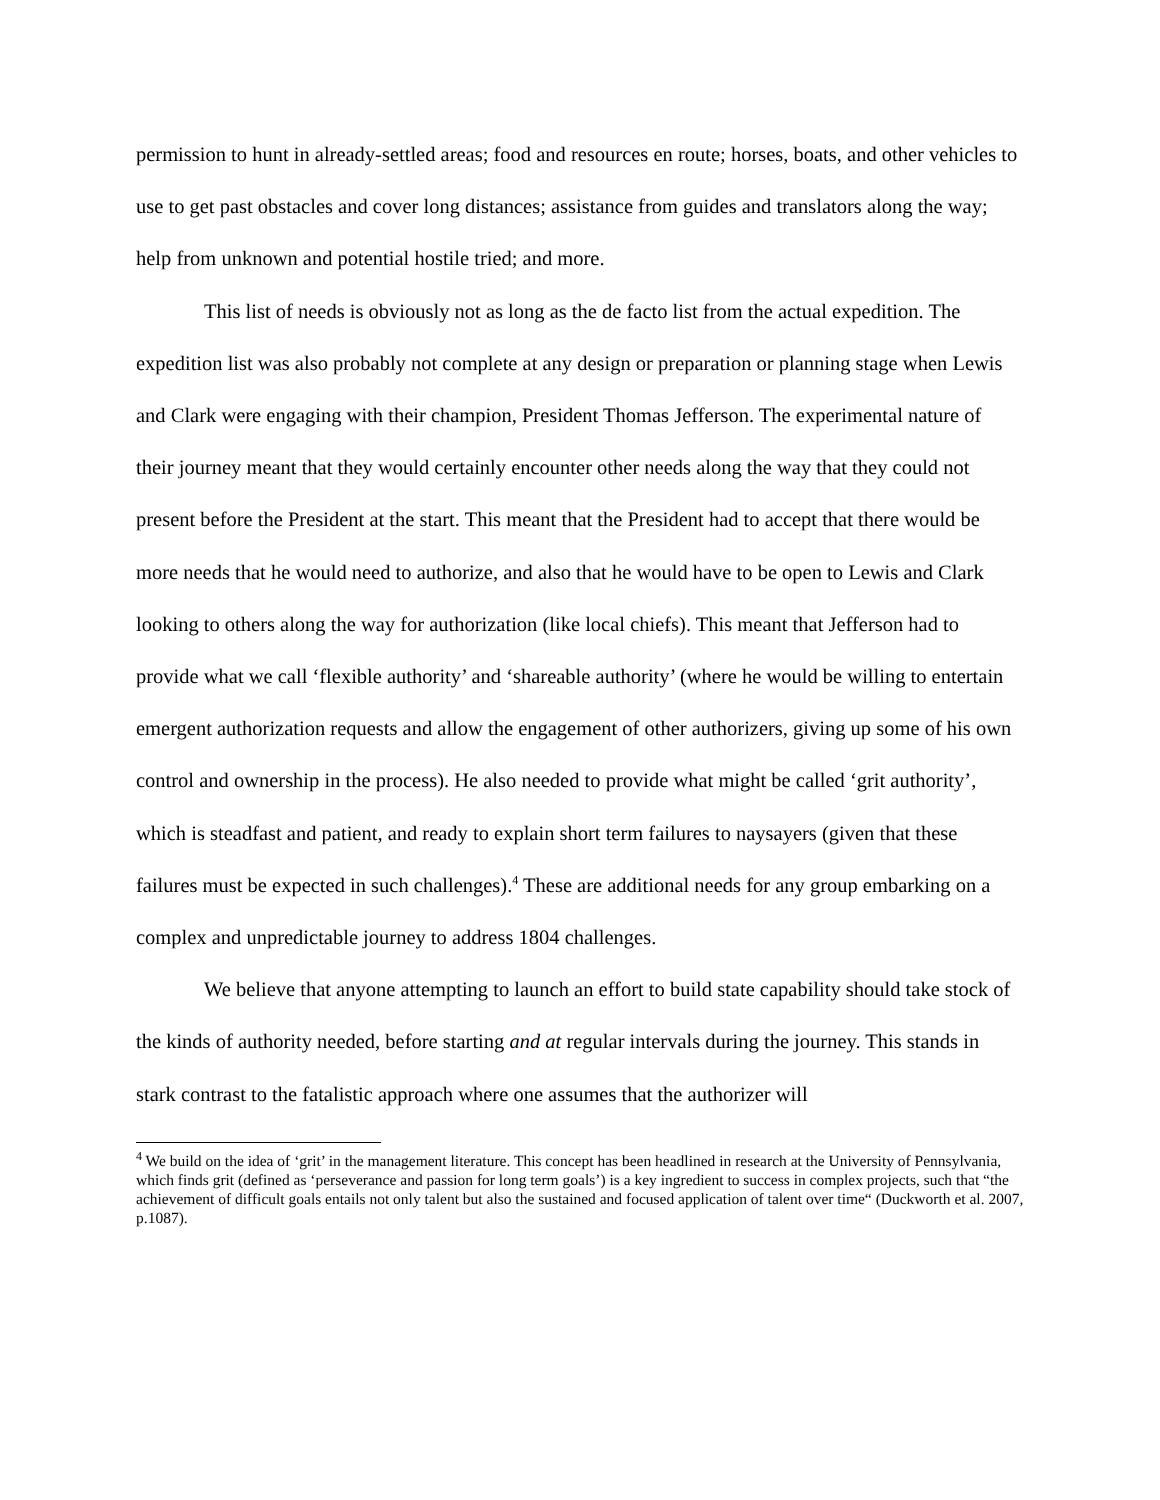permission to hunt in already-settled areas; food and resources en route; horses, boats, and other vehicles to use to get past obstacles and cover long distances; assistance from guides and translators along the way; help from unknown and potential hostile tried; and more.
This list of needs is obviously not as long as the de facto list from the actual expedition. The expedition list was also probably not complete at any design or preparation or planning stage when Lewis and Clark were engaging with their champion, President Thomas Jefferson. The experimental nature of their journey meant that they would certainly encounter other needs along the way that they could not present before the President at the start. This meant that the President had to accept that there would be more needs that he would need to authorize, and also that he would have to be open to Lewis and Clark looking to others along the way for authorization (like local chiefs). This meant that Jefferson had to provide what we call ‘flexible authority’ and ‘shareable authority’ (where he would be willing to entertain emergent authorization requests and allow the engagement of other authorizers, giving up some of his own control and ownership in the process). He also needed to provide what might be called ‘grit authority’, which is steadfast and patient, and ready to explain short term failures to naysayers (given that these failures must be expected in such challenges).<sup>4</sup> These are additional needs for any group embarking on a complex and unpredictable journey to address 1804 challenges.
We believe that anyone attempting to launch an effort to build state capability should take stock of the kinds of authority needed, before starting and at regular intervals during the journey. This stands in stark contrast to the fatalistic approach where one assumes that the authorizer will
<sup>4</sup> We build on the idea of ‘grit’ in the management literature. This concept has been headlined in research at the University of Pennsylvania, which finds grit (defined as ‘perseverance and passion for long term goals’) is a key ingredient to success in complex projects, such that “the achievement of difficult goals entails not only talent but also the sustained and focused application of talent over time“ (Duckworth et al. 2007, p.1087).